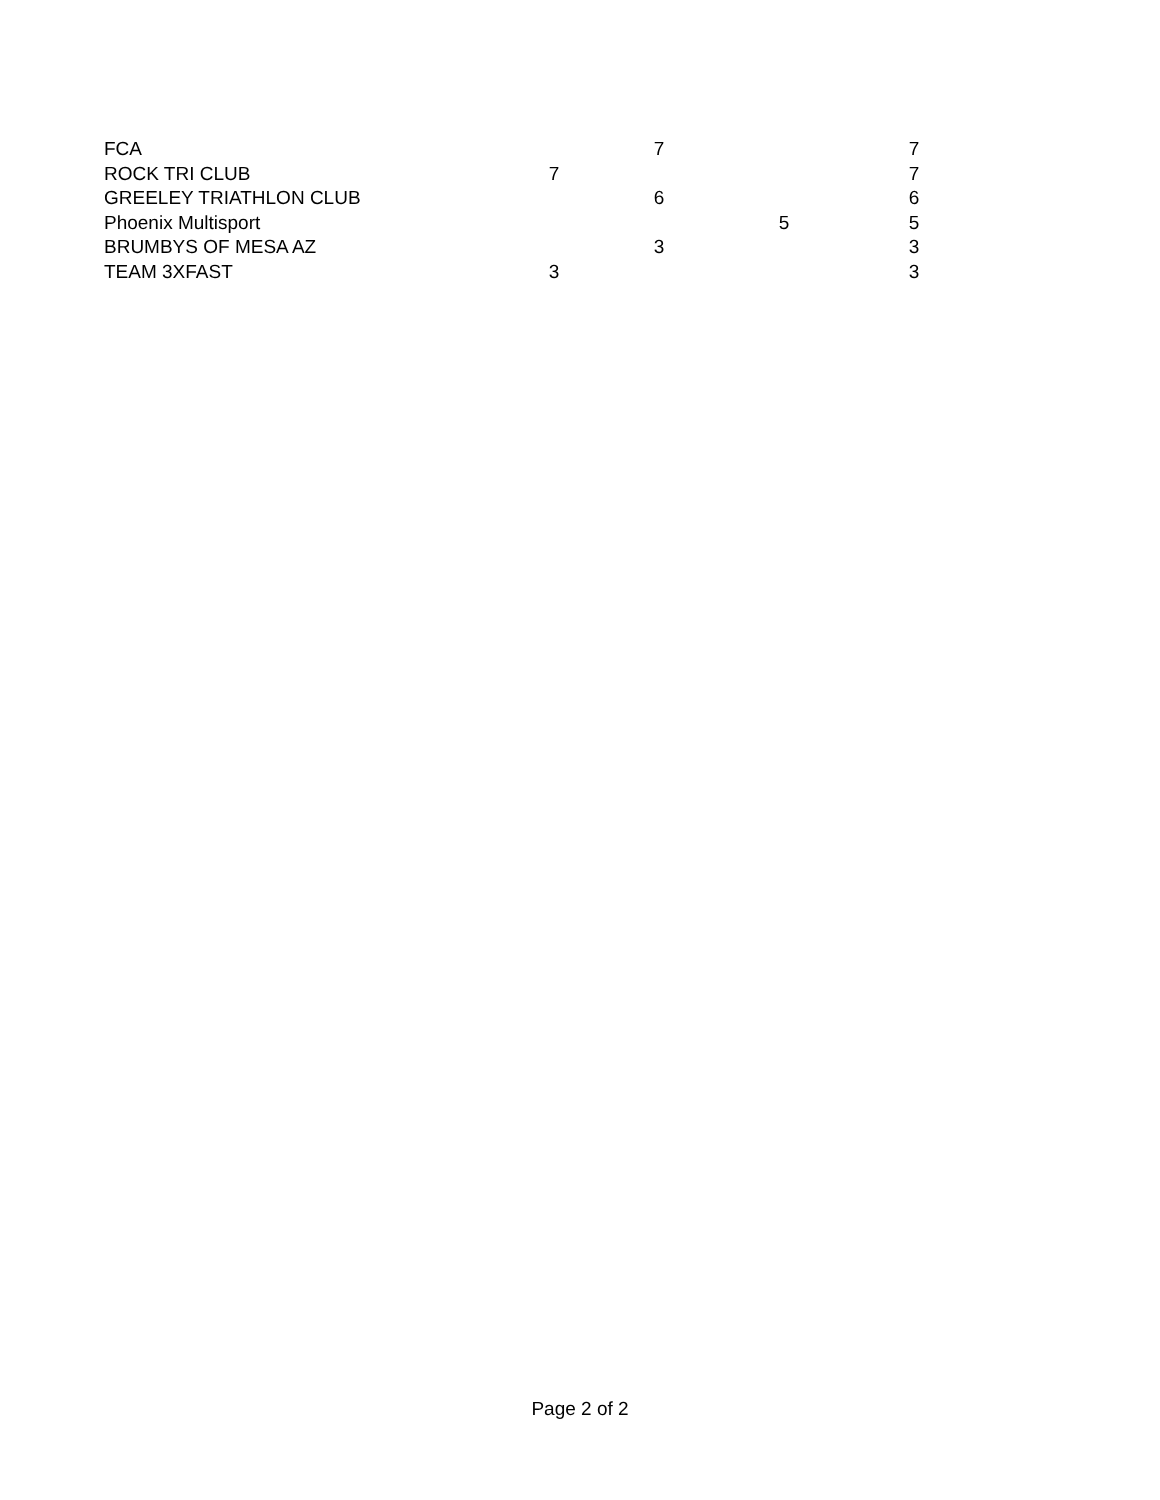| FCA | | 7 | | 7 |
| ROCK TRI CLUB | 7 | | | 7 |
| GREELEY TRIATHLON CLUB | | 6 | | 6 |
| Phoenix Multisport | | | 5 | 5 |
| BRUMBYS OF MESA AZ | | 3 | | 3 |
| TEAM 3XFAST | 3 | | | 3 |
Page 2 of 2